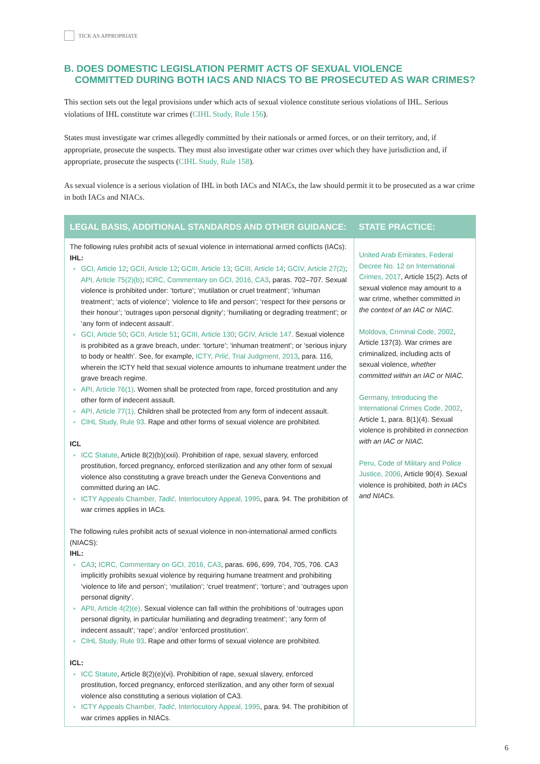TICK AS APPROPRIATE
B. DOES DOMESTIC LEGISLATION PERMIT ACTS OF SEXUAL VIOLENCE
COMMITTED DURING BOTH IACS AND NIACS TO BE PROSECUTED AS WAR CRIMES?
This section sets out the legal provisions under which acts of sexual violence constitute serious violations of IHL. Serious violations of IHL constitute war crimes (CIHL Study, Rule 156).
States must investigate war crimes allegedly committed by their nationals or armed forces, or on their territory, and, if appropriate, prosecute the suspects. They must also investigate other war crimes over which they have jurisdiction and, if appropriate, prosecute the suspects (CIHL Study, Rule 158).
As sexual violence is a serious violation of IHL in both IACs and NIACs, the law should permit it to be prosecuted as a war crime in both IACs and NIACs.
| LEGAL BASIS, ADDITIONAL STANDARDS AND OTHER GUIDANCE: | STATE PRACTICE: |
| --- | --- |
| The following rules prohibit acts of sexual violence in international armed conflicts (IACs): IHL: GCI, Article 12 ; GCII, Article 12 ; GCIII, Article 13 ; GCIII, Article 14 ; GCIV, Article 27(2) ; API, Article 75(2)(b) ; ICRC, Commentary on GCI, 2016, CA3 , paras. 702–707. Sexual violence is prohibited under: ‘torture’; ‘mutilation or cruel treatment’; ‘inhuman treatment’; ‘acts of violence’; ‘violence to life and person’; ‘respect for their persons or their honour’; ‘outrages upon personal dignity’; ‘humiliating or degrading treatment’; or ‘any form of indecent assault’. GCI, Article 50 ; GCII, Article 51 ; GCIII, Article 130 ; GCIV, Article 147 . Sexual violence is prohibited as a grave breach, under: ‘torture’; ‘inhuman treatment’; or ‘serious injury to body or health’. See, for example, ICTY, Prlić , Trial Judgment, 2013 , para. 116, wherein the ICTY held that sexual violence amounts to inhumane treatment under the grave breach regime. API, Article 76(1) . Women shall be protected from rape, forced prostitution and any other form of indecent assault. API, Article 77(1) . Children shall be protected from any form of indecent assault. CIHL Study, Rule 93 . Rape and other forms of sexual violence are prohibited. ICL ICC Statute , Article 8(2)(b)(xxii). Prohibition of rape, sexual slavery, enforced prostitution, forced pregnancy, enforced sterilization and any other form of sexual violence also constituting a grave breach under the Geneva Conventions and committed during an IAC. ICTY Appeals Chamber, Tadić , Interlocutory Appeal, 1995 , para. 94. The prohibition of war crimes applies in IACs. The following rules prohibit acts of sexual violence in non-international armed conflicts (NIACS): IHL: CA3 ; ICRC, Commentary on GCI, 2016, CA3 , paras. 696, 699, 704, 705, 706. CA3 implicitly prohibits sexual violence by requiring humane treatment and prohibiting ‘violence to life and person’; ‘mutilation’; ‘cruel treatment’; ‘torture’; and ‘outrages upon personal dignity’. APII, Article 4(2)(e) . Sexual violence can fall within the prohibitions of ‘outrages upon personal dignity, in particular humiliating and degrading treatment’; ‘any form of indecent assault’; ‘rape’; and/or ‘enforced prostitution’. CIHL Study, Rule 93 . Rape and other forms of sexual violence are prohibited. ICL: ICC Statute , Article 8(2)(e)(vi). Prohibition of rape, sexual slavery, enforced prostitution, forced pregnancy, enforced sterilization, and any other form of sexual violence also constituting a serious violation of CA3. ICTY Appeals Chamber, Tadić , Interlocutory Appeal, 1995 , para. 94. The prohibition of war crimes applies in NIACs. | United Arab Emirates, Federal Decree No. 12 on International Crimes, 2017 , Article 15(2). Acts of sexual violence may amount to a war crime, whether committed in the context of an IAC or NIAC. Moldova, Criminal Code, 2002 , Article 137(3). War crimes are criminalized, including acts of sexual violence, whether committed within an IAC or NIAC. Germany, Introducing the International Crimes Code, 2002 , Article 1, para. 8(1)(4). Sexual violence is prohibited in connection with an IAC or NIAC. Peru, Code of Military and Police Justice, 2006 , Article 90(4). Sexual violence is prohibited, both in IACs and NIACs. |
6